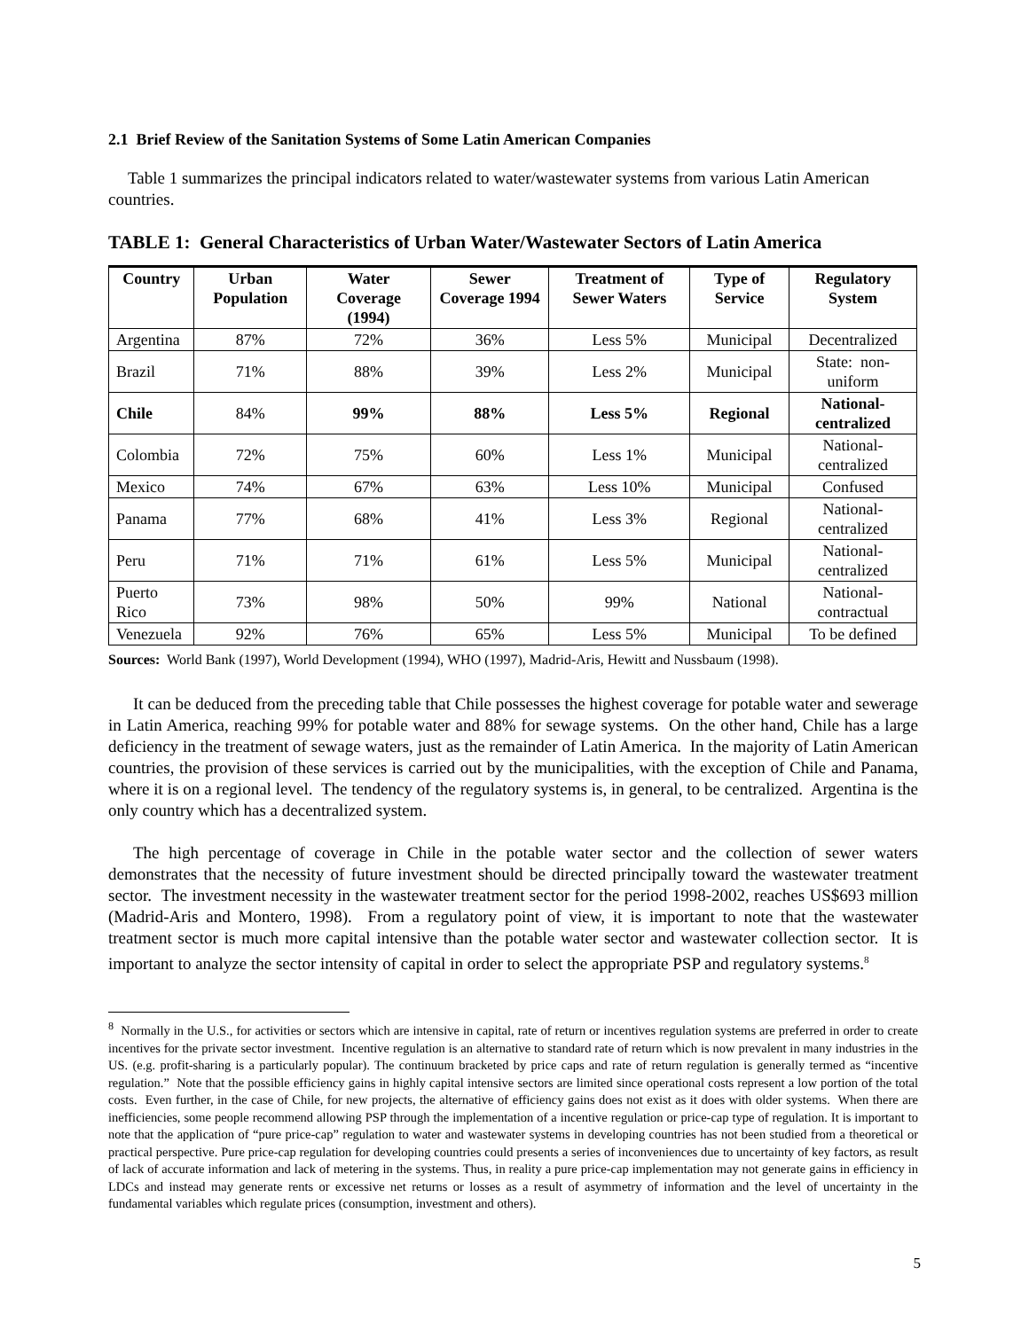2.1 Brief Review of the Sanitation Systems of Some Latin American Companies
Table 1 summarizes the principal indicators related to water/wastewater systems from various Latin American countries.
TABLE 1: General Characteristics of Urban Water/Wastewater Sectors of Latin America
| Country | Urban Population | Water Coverage (1994) | Sewer Coverage 1994 | Treatment of Sewer Waters | Type of Service | Regulatory System |
| --- | --- | --- | --- | --- | --- | --- |
| Argentina | 87% | 72% | 36% | Less 5% | Municipal | Decentralized |
| Brazil | 71% | 88% | 39% | Less 2% | Municipal | State: non-uniform |
| Chile | 84% | 99% | 88% | Less 5% | Regional | National-centralized |
| Colombia | 72% | 75% | 60% | Less 1% | Municipal | National-centralized |
| Mexico | 74% | 67% | 63% | Less 10% | Municipal | Confused |
| Panama | 77% | 68% | 41% | Less 3% | Regional | National-centralized |
| Peru | 71% | 71% | 61% | Less 5% | Municipal | National-centralized |
| Puerto Rico | 73% | 98% | 50% | 99% | National | National-contractual |
| Venezuela | 92% | 76% | 65% | Less 5% | Municipal | To be defined |
Sources: World Bank (1997), World Development (1994), WHO (1997), Madrid-Aris, Hewitt and Nussbaum (1998).
It can be deduced from the preceding table that Chile possesses the highest coverage for potable water and sewerage in Latin America, reaching 99% for potable water and 88% for sewage systems. On the other hand, Chile has a large deficiency in the treatment of sewage waters, just as the remainder of Latin America. In the majority of Latin American countries, the provision of these services is carried out by the municipalities, with the exception of Chile and Panama, where it is on a regional level. The tendency of the regulatory systems is, in general, to be centralized. Argentina is the only country which has a decentralized system.
The high percentage of coverage in Chile in the potable water sector and the collection of sewer waters demonstrates that the necessity of future investment should be directed principally toward the wastewater treatment sector. The investment necessity in the wastewater treatment sector for the period 1998-2002, reaches US$693 million (Madrid-Aris and Montero, 1998). From a regulatory point of view, it is important to note that the wastewater treatment sector is much more capital intensive than the potable water sector and wastewater collection sector. It is important to analyze the sector intensity of capital in order to select the appropriate PSP and regulatory systems.<sup>8</sup>
<sup>8</sup> Normally in the U.S., for activities or sectors which are intensive in capital, rate of return or incentives regulation systems are preferred in order to create incentives for the private sector investment. Incentive regulation is an alternative to standard rate of return which is now prevalent in many industries in the US. (e.g. profit-sharing is a particularly popular). The continuum bracketed by price caps and rate of return regulation is generally termed as “incentive regulation.” Note that the possible efficiency gains in highly capital intensive sectors are limited since operational costs represent a low portion of the total costs. Even further, in the case of Chile, for new projects, the alternative of efficiency gains does not exist as it does with older systems. When there are inefficiencies, some people recommend allowing PSP through the implementation of a incentive regulation or price-cap type of regulation. It is important to note that the application of “pure price-cap” regulation to water and wastewater systems in developing countries has not been studied from a theoretical or practical perspective. Pure price-cap regulation for developing countries could presents a series of inconveniences due to uncertainty of key factors, as result of lack of accurate information and lack of metering in the systems. Thus, in reality a pure price-cap implementation may not generate gains in efficiency in LDCs and instead may generate rents or excessive net returns or losses as a result of asymmetry of information and the level of uncertainty in the fundamental variables which regulate prices (consumption, investment and others).
5